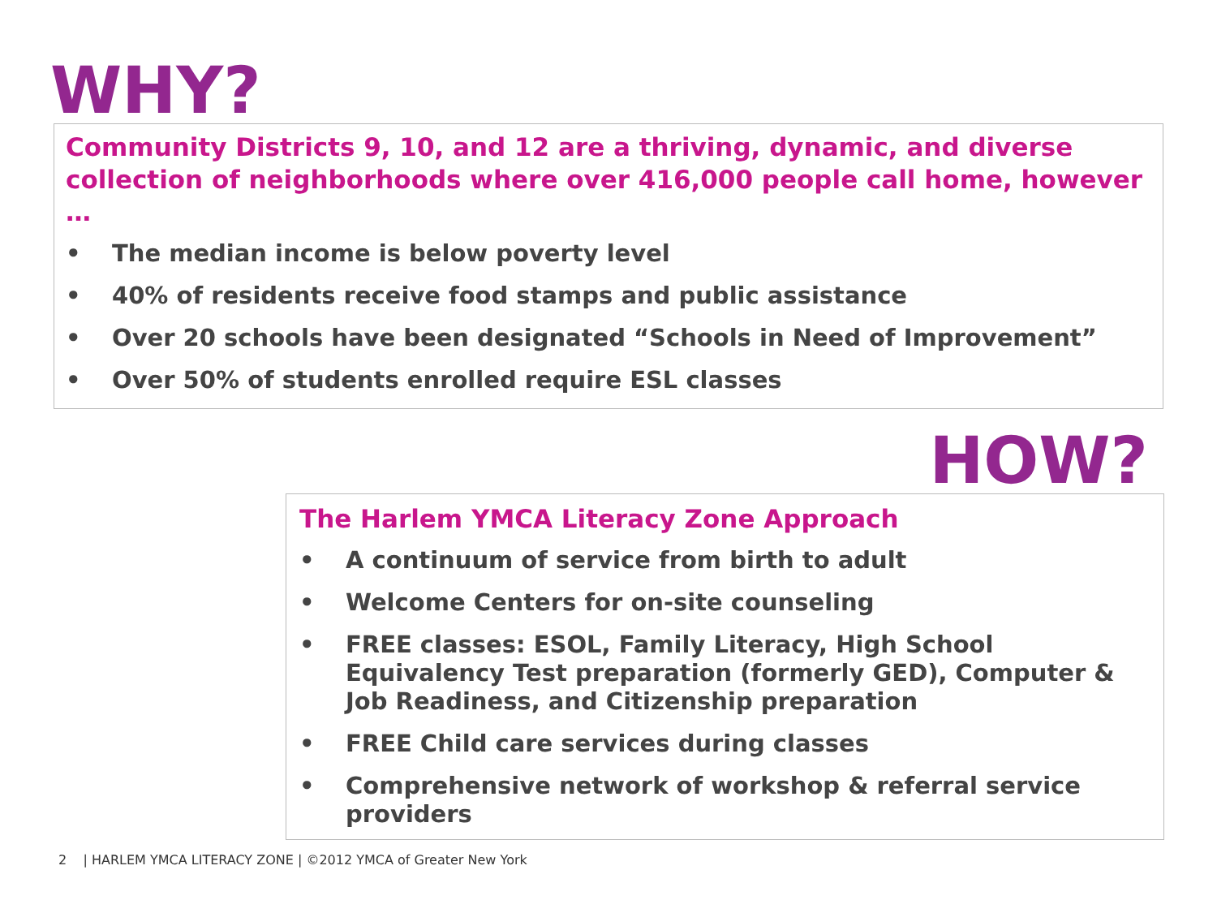WHY?
Community Districts 9, 10, and 12 are a thriving, dynamic, and diverse collection of neighborhoods where over 416,000 people call home, however …
• The median income is below poverty level
• 40% of residents receive food stamps and public assistance
• Over 20 schools have been designated “Schools in Need of Improvement”
• Over 50% of students enrolled require ESL classes
HOW?
The Harlem YMCA Literacy Zone Approach
• A continuum of service from birth to adult
• Welcome Centers for on-site counseling
• FREE classes: ESOL, Family Literacy, High School Equivalency Test preparation (formerly GED), Computer & Job Readiness, and Citizenship preparation
• FREE Child care services during classes
• Comprehensive network of workshop & referral service providers
2 | HARLEM YMCA LITERACY ZONE | ©2012 YMCA of Greater New York